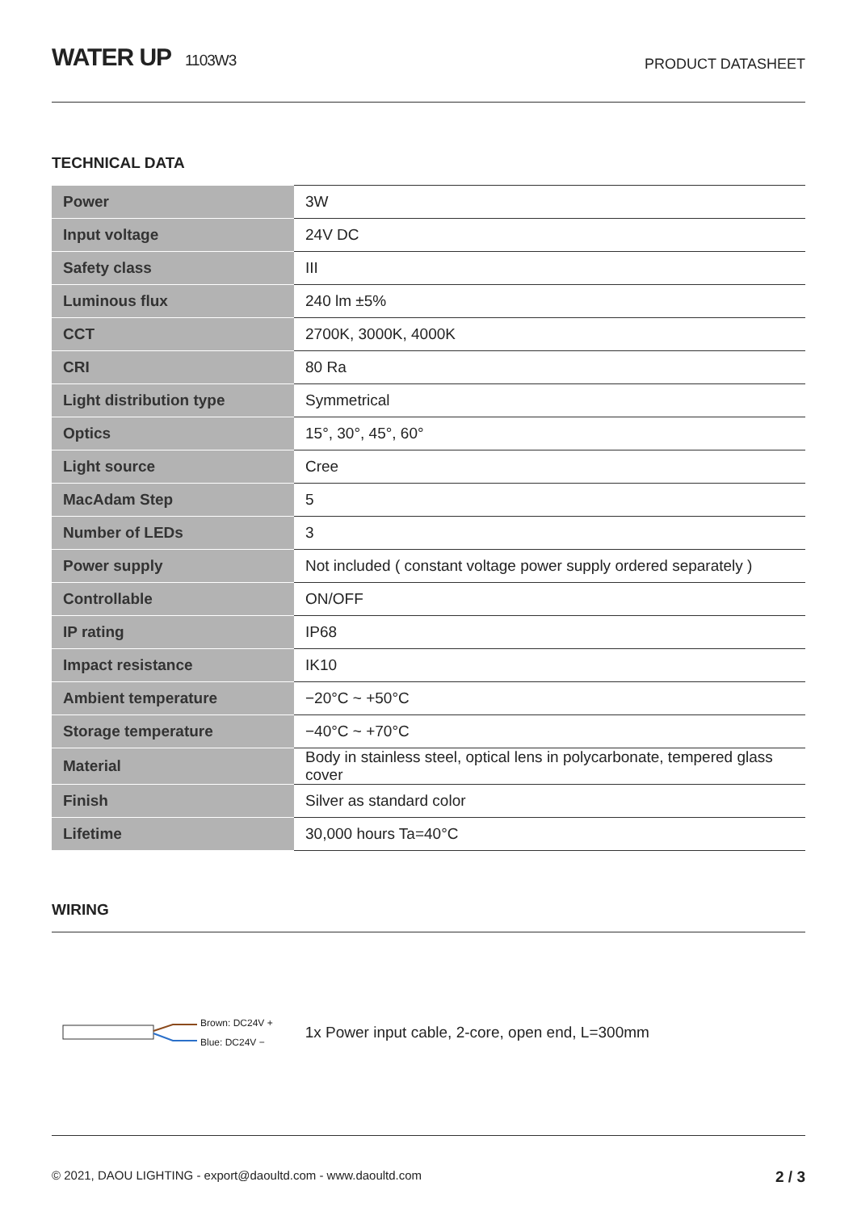WATER UP 1103W3
PRODUCT DATASHEET
TECHNICAL DATA
| Power | 3W |
| Input voltage | 24V DC |
| Safety class | III |
| Luminous flux | 240 lm ±5% |
| CCT | 2700K, 3000K, 4000K |
| CRI | 80 Ra |
| Light distribution type | Symmetrical |
| Optics | 15°, 30°, 45°, 60° |
| Light source | Cree |
| MacAdam Step | 5 |
| Number of LEDs | 3 |
| Power supply | Not included ( constant voltage power supply ordered separately ) |
| Controllable | ON/OFF |
| IP rating | IP68 |
| Impact resistance | IK10 |
| Ambient temperature | −20°C ~ +50°C |
| Storage temperature | −40°C ~ +70°C |
| Material | Body in stainless steel, optical lens in polycarbonate, tempered glass cover |
| Finish | Silver as standard color |
| Lifetime | 30,000 hours Ta=40°C |
WIRING
Brown: DC24V +
Blue: DC24V −
1x Power input cable, 2-core, open end, L=300mm
© 2021, DAOU LIGHTING - export@daoultd.com - www.daoultd.com 2 / 3